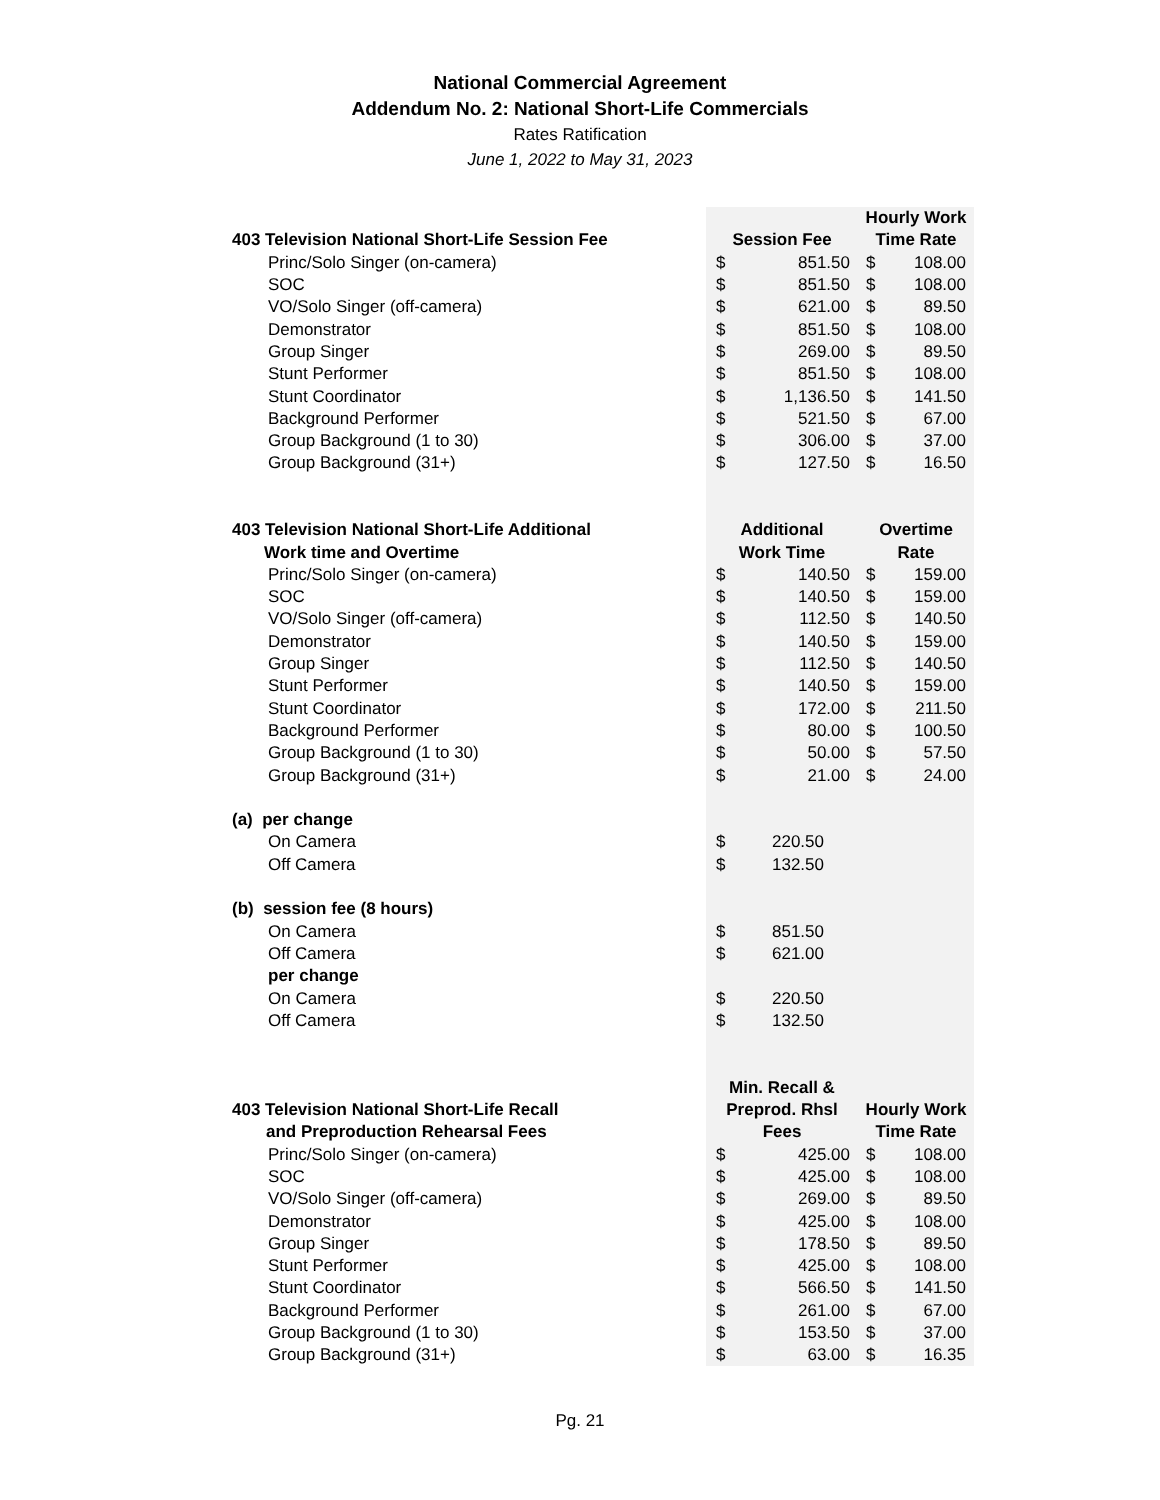National Commercial Agreement
Addendum No. 2: National Short-Life Commercials
Rates Ratification
June 1, 2022 to May 31, 2023
| | | | Hourly Work | |
| 403 Television National Short-Life Session Fee | Session Fee | | Time Rate | |
| Princ/Solo Singer (on-camera) | $ | 851.50 | $ | 108.00 |
| SOC | $ | 851.50 | $ | 108.00 |
| VO/Solo Singer (off-camera) | $ | 621.00 | $ | 89.50 |
| Demonstrator | $ | 851.50 | $ | 108.00 |
| Group Singer | $ | 269.00 | $ | 89.50 |
| Stunt Performer | $ | 851.50 | $ | 108.00 |
| Stunt Coordinator | $ | 1,136.50 | $ | 141.50 |
| Background Performer | $ | 521.50 | $ | 67.00 |
| Group Background (1 to 30) | $ | 306.00 | $ | 37.00 |
| Group Background (31+) | $ | 127.50 | $ | 16.50 |
| 403 Television National Short-Life Additional | Additional | | Overtime | |
| Work time and Overtime | Work Time | | Rate | |
| Princ/Solo Singer (on-camera) | $ | 140.50 | $ | 159.00 |
| SOC | $ | 140.50 | $ | 159.00 |
| VO/Solo Singer (off-camera) | $ | 112.50 | $ | 140.50 |
| Demonstrator | $ | 140.50 | $ | 159.00 |
| Group Singer | $ | 112.50 | $ | 140.50 |
| Stunt Performer | $ | 140.50 | $ | 159.00 |
| Stunt Coordinator | $ | 172.00 | $ | 211.50 |
| Background Performer | $ | 80.00 | $ | 100.50 |
| Group Background (1 to 30) | $ | 50.00 | $ | 57.50 |
| Group Background (31+) | $ | 21.00 | $ | 24.00 |
| (a) per change | | | | |
| On Camera | $ | 220.50 | | |
| Off Camera | $ | 132.50 | | |
| (b) session fee (8 hours) | | | | |
| On Camera | $ | 851.50 | | |
| Off Camera | $ | 621.00 | | |
| per change | | | | |
| On Camera | $ | 220.50 | | |
| Off Camera | $ | 132.50 | | |
| | Min. Recall & | | | |
| 403 Television National Short-Life Recall | Preprod. Rhsl | | Hourly Work | |
| and Preproduction Rehearsal Fees | Fees | | Time Rate | |
| Princ/Solo Singer (on-camera) | $ | 425.00 | $ | 108.00 |
| SOC | $ | 425.00 | $ | 108.00 |
| VO/Solo Singer (off-camera) | $ | 269.00 | $ | 89.50 |
| Demonstrator | $ | 425.00 | $ | 108.00 |
| Group Singer | $ | 178.50 | $ | 89.50 |
| Stunt Performer | $ | 425.00 | $ | 108.00 |
| Stunt Coordinator | $ | 566.50 | $ | 141.50 |
| Background Performer | $ | 261.00 | $ | 67.00 |
| Group Background (1 to 30) | $ | 153.50 | $ | 37.00 |
| Group Background (31+) | $ | 63.00 | $ | 16.35 |
Pg. 21